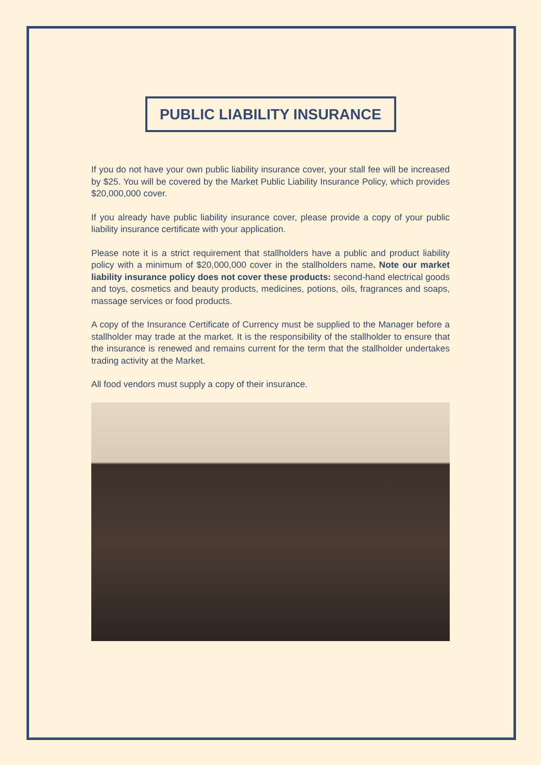PUBLIC LIABILITY INSURANCE
If you do not have your own public liability insurance cover, your stall fee will be increased by $25. You will be covered by the Market Public Liability Insurance Policy, which provides $20,000,000 cover.
If you already have public liability insurance cover, please provide a copy of your public liability insurance certificate with your application.
Please note it is a strict requirement that stallholders have a public and product liability policy with a minimum of $20,000,000 cover in the stallholders name. Note our market liability insurance policy does not cover these products: second-hand electrical goods and toys, cosmetics and beauty products, medicines, potions, oils, fragrances and soaps, massage services or food products.
A copy of the Insurance Certificate of Currency must be supplied to the Manager before a stallholder may trade at the market. It is the responsibility of the stallholder to ensure that the insurance is renewed and remains current for the term that the stallholder undertakes trading activity at the Market.
All food vendors must supply a copy of their insurance.